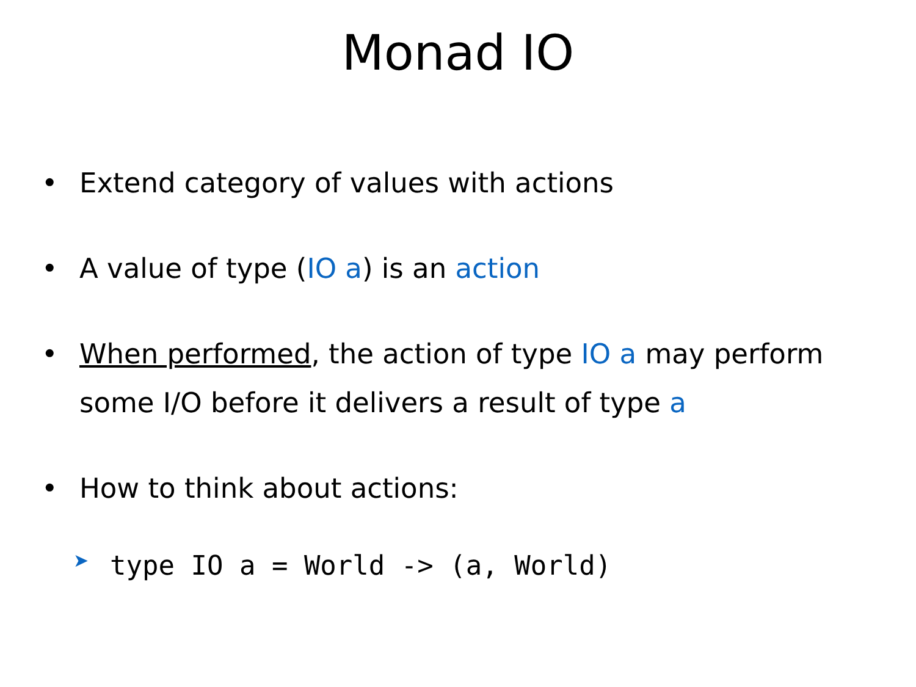Monad IO
• Extend category of values with actions
• A value of type (IO a) is an action
• When performed, the action of type IO a may perform some I/O before it delivers a result of type a
• How to think about actions:
➤ type IO a = World -> (a, World)